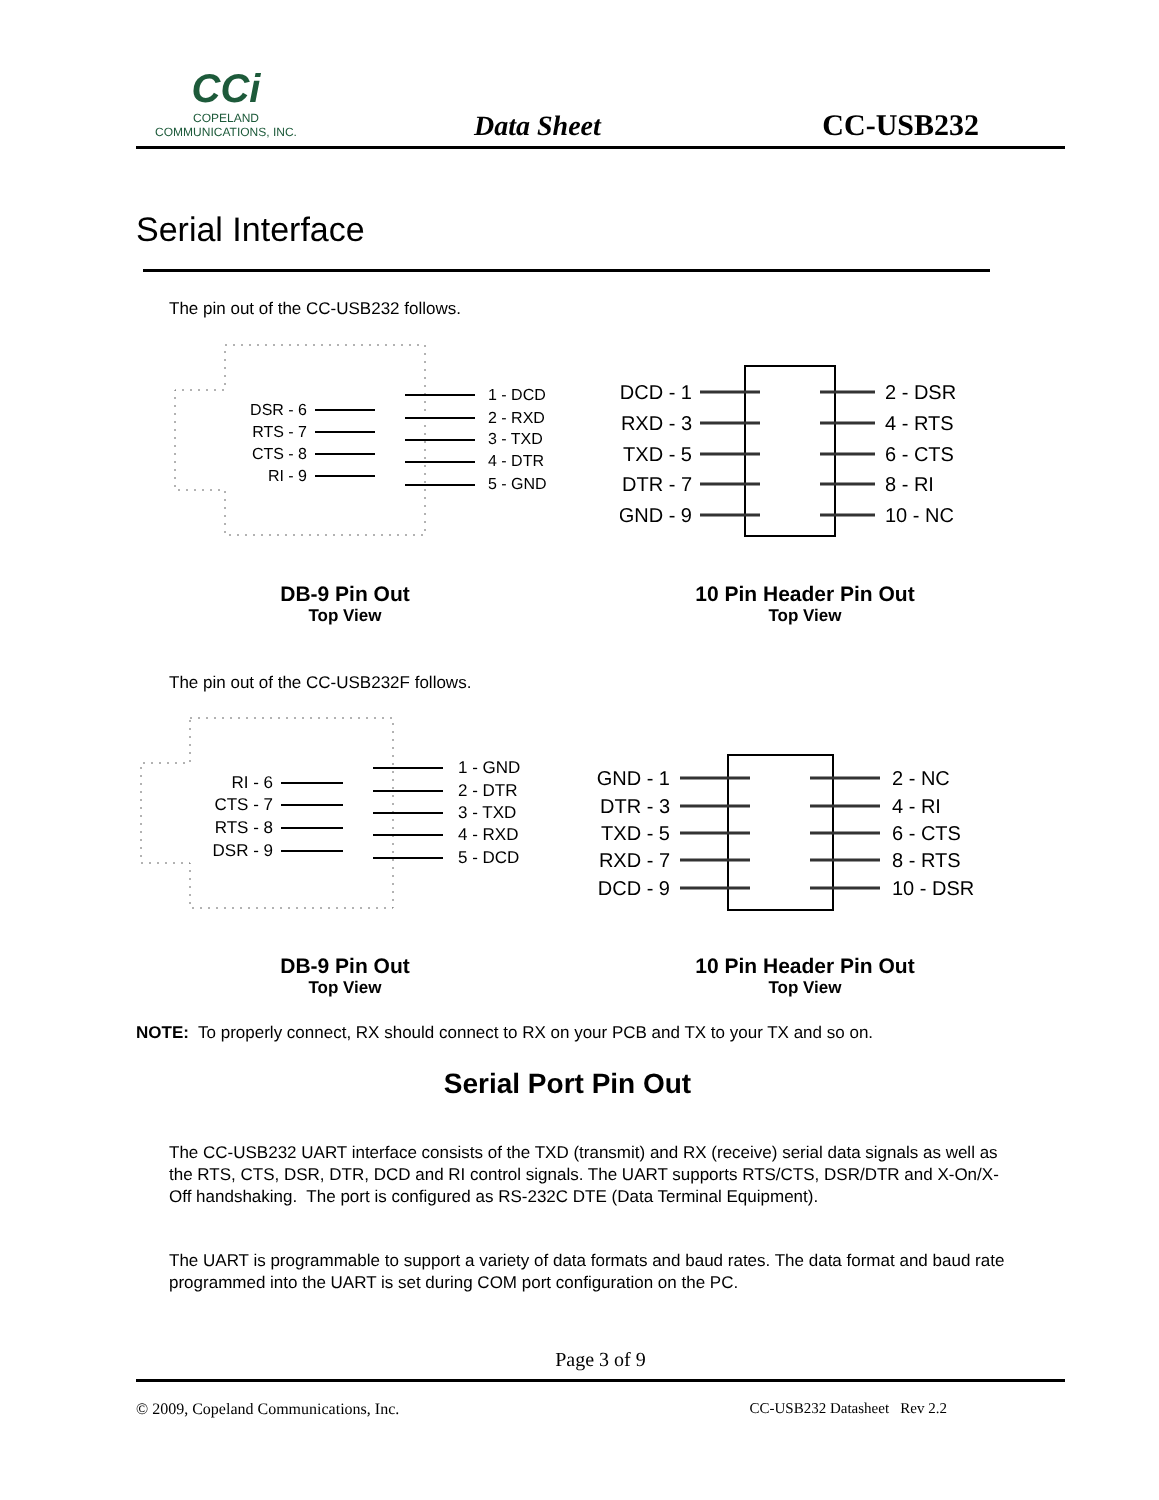CCi
COPELAND
COMMUNICATIONS, INC.
Data Sheet CC-USB232
Serial Interface
The pin out of the CC-USB232 follows.
DSR - 6
RTS - 7
CTS - 8
RI - 9
1 - DCD
2 - RXD
3 - TXD
4 - DTR
5 - GND
DCD - 1
RXD - 3
TXD - 5
DTR - 7
GND - 9
2 - DSR
4 - RTS
6 - CTS
8 - RI
10 - NC
DB-9 Pin Out
Top View
10 Pin Header Pin Out
Top View
The pin out of the CC-USB232F follows.
RI - 6
CTS - 7
RTS - 8
DSR - 9
1 - GND
2 - DTR
3 - TXD
4 - RXD
5 - DCD
GND - 1
DTR - 3
TXD - 5
RXD - 7
DCD - 9
2 - NC
4 - RI
6 - CTS
8 - RTS
10 - DSR
DB-9 Pin Out
Top View
10 Pin Header Pin Out
Top View
NOTE: To properly connect, RX should connect to RX on your PCB and TX to your TX and so on.
Serial Port Pin Out
The CC-USB232 UART interface consists of the TXD (transmit) and RX (receive) serial data signals as well as the RTS, CTS, DSR, DTR, DCD and RI control signals. The UART supports RTS/CTS, DSR/DTR and X-On/X-Off handshaking. The port is configured as RS-232C DTE (Data Terminal Equipment).
The UART is programmable to support a variety of data formats and baud rates. The data format and baud rate programmed into the UART is set during COM port configuration on the PC.
Page 3 of 9
© 2009, Copeland Communications, Inc. CC-USB232 Datasheet Rev 2.2